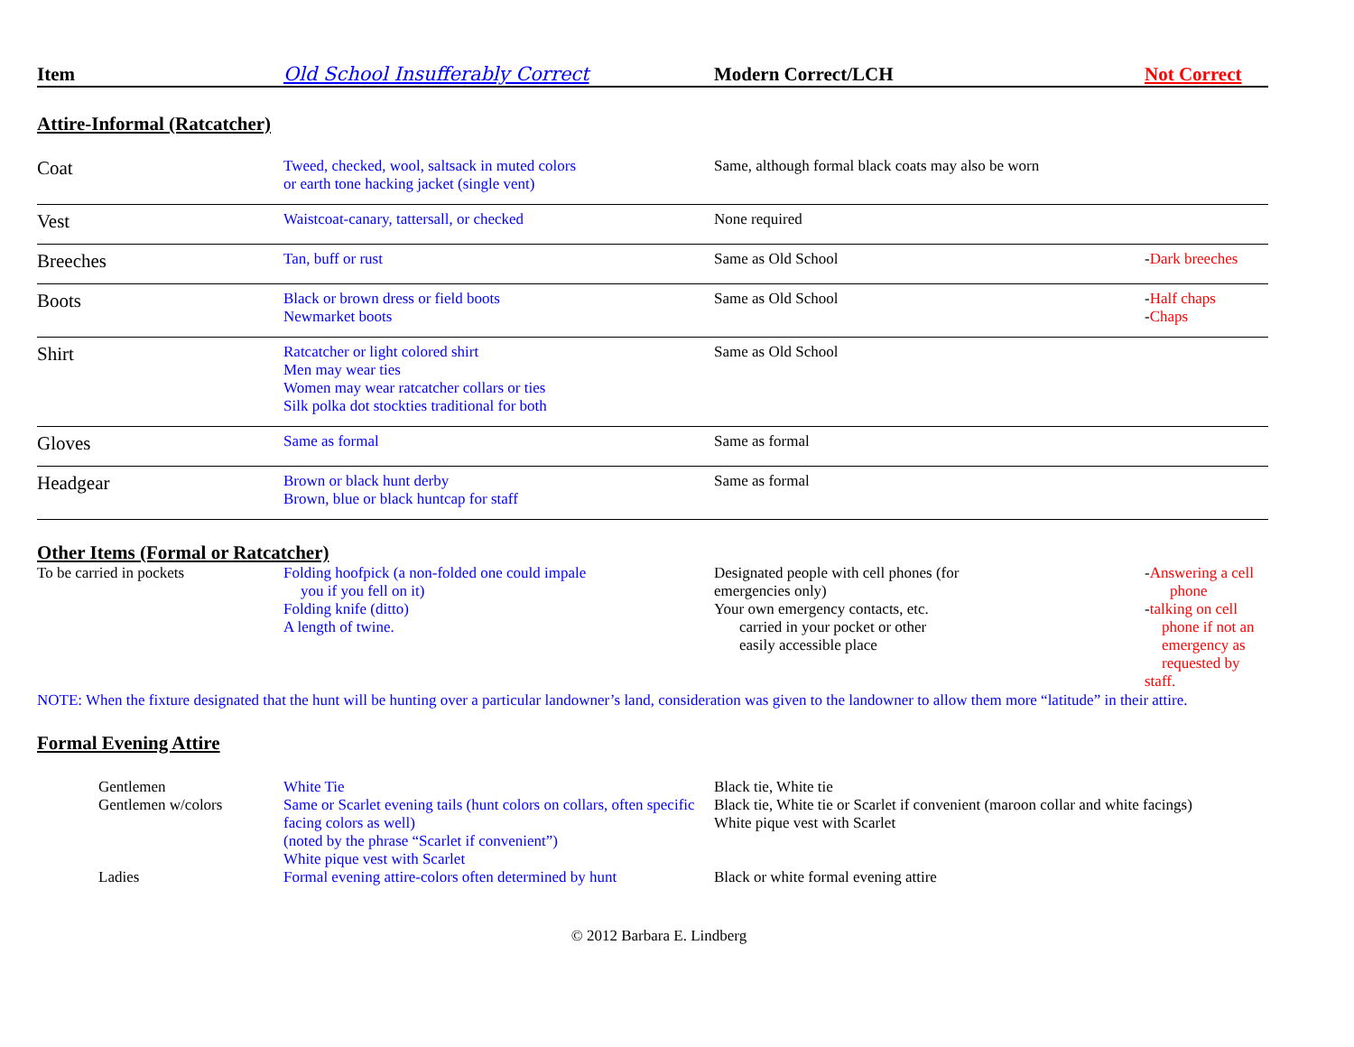| Item | Old School Insufferably Correct | Modern Correct/LCH | Not Correct |
| --- | --- | --- | --- |
Attire-Informal (Ratcatcher)
| Coat | Tweed, checked, wool, saltsack in muted colors or earth tone hacking jacket (single vent) | Same, although formal black coats may also be worn | |
| Vest | Waistcoat-canary, tattersall, or checked | None required | |
| Breeches | Tan, buff or rust | Same as Old School | - Dark breeches |
| Boots | Black or brown dress or field boots Newmarket boots | Same as Old School | - Half chaps - Chaps |
| Shirt | Ratcatcher or light colored shirt Men may wear ties Women may wear ratcatcher collars or ties Silk polka dot stockties traditional for both | Same as Old School | |
| Gloves | Same as formal | Same as formal | |
| Headgear | Brown or black hunt derby Brown, blue or black huntcap for staff | Same as formal | |
Other Items (Formal or Ratcatcher)
| To be carried in pockets | Folding hoofpick (a non-folded one could impale you if you fell on it) Folding knife (ditto) A length of twine. | Designated people with cell phones (for emergencies only) Your own emergency contacts, etc. carried in your pocket or other easily accessible place | - Answering a cell phone - talking on cell phone if not an emergency as requested by staff. |
NOTE: When the fixture designated that the hunt will be hunting over a particular landowner’s land, consideration was given to the landowner to allow them more “latitude” in their attire.
Formal Evening Attire
| Gentlemen | White Tie | Black tie, White tie |
| Gentlemen w/colors | Same or Scarlet evening tails (hunt colors on collars, often specific facing colors as well) (noted by the phrase “Scarlet if convenient”) White pique vest with Scarlet | Black tie, White tie or Scarlet if convenient (maroon collar and white facings) White pique vest with Scarlet |
| Ladies | Formal evening attire-colors often determined by hunt | Black or white formal evening attire |
© 2012 Barbara E. Lindberg